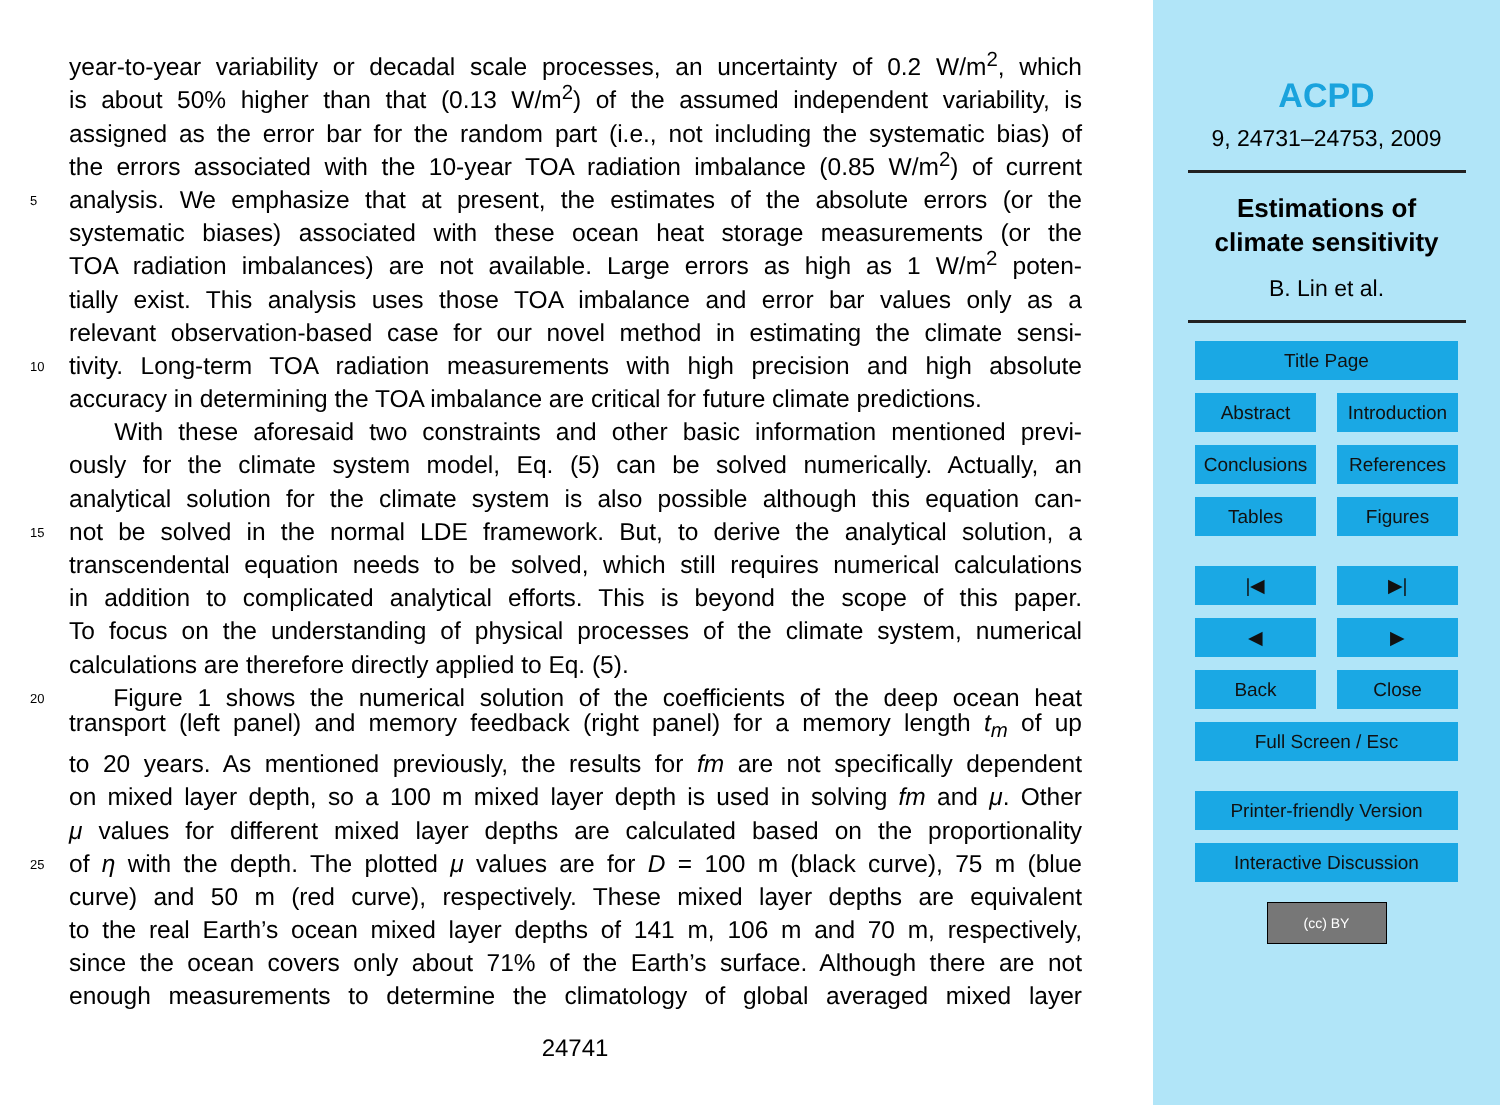year-to-year variability or decadal scale processes, an uncertainty of 0.2 W/m<sup>2</sup>, which
is about 50% higher than that (0.13 W/m<sup>2</sup>) of the assumed independent variability, is
assigned as the error bar for the random part (i.e., not including the systematic bias) of
the errors associated with the 10-year TOA radiation imbalance (0.85 W/m<sup>2</sup>) of current
5 analysis. We emphasize that at present, the estimates of the absolute errors (or the
systematic biases) associated with these ocean heat storage measurements (or the
TOA radiation imbalances) are not available. Large errors as high as 1 W/m<sup>2</sup> poten-
tially exist. This analysis uses those TOA imbalance and error bar values only as a
relevant observation-based case for our novel method in estimating the climate sensi-
10 tivity. Long-term TOA radiation measurements with high precision and high absolute
accuracy in determining the TOA imbalance are critical for future climate predictions.
With these aforesaid two constraints and other basic information mentioned previ-
ously for the climate system model, Eq. (5) can be solved numerically. Actually, an
analytical solution for the climate system is also possible although this equation can-
15 not be solved in the normal LDE framework. But, to derive the analytical solution, a
transcendental equation needs to be solved, which still requires numerical calculations
in addition to complicated analytical efforts. This is beyond the scope of this paper.
To focus on the understanding of physical processes of the climate system, numerical
calculations are therefore directly applied to Eq. (5).
20 Figure 1 shows the numerical solution of the coefficients of the deep ocean heat
transport (left panel) and memory feedback (right panel) for a memory length t<sub>m</sub> of up
to 20 years. As mentioned previously, the results for fm are not specifically dependent
on mixed layer depth, so a 100 m mixed layer depth is used in solving fm and μ. Other
μ values for different mixed layer depths are calculated based on the proportionality
25 of η with the depth. The plotted μ values are for D = 100 m (black curve), 75 m (blue
curve) and 50 m (red curve), respectively. These mixed layer depths are equivalent
to the real Earth’s ocean mixed layer depths of 141 m, 106 m and 70 m, respectively,
since the ocean covers only about 71% of the Earth’s surface. Although there are not
enough measurements to determine the climatology of global averaged mixed layer
24741
ACPD
9, 24731–24753, 2009
Estimations of
climate sensitivity
B. Lin et al.
Title Page
Abstract Introduction
Conclusions
References
Tables Figures
|◀ ▶|
◀ ▶
Back Close
Full Screen / Esc
Printer-friendly Version
Interactive Discussion
(cc) BY